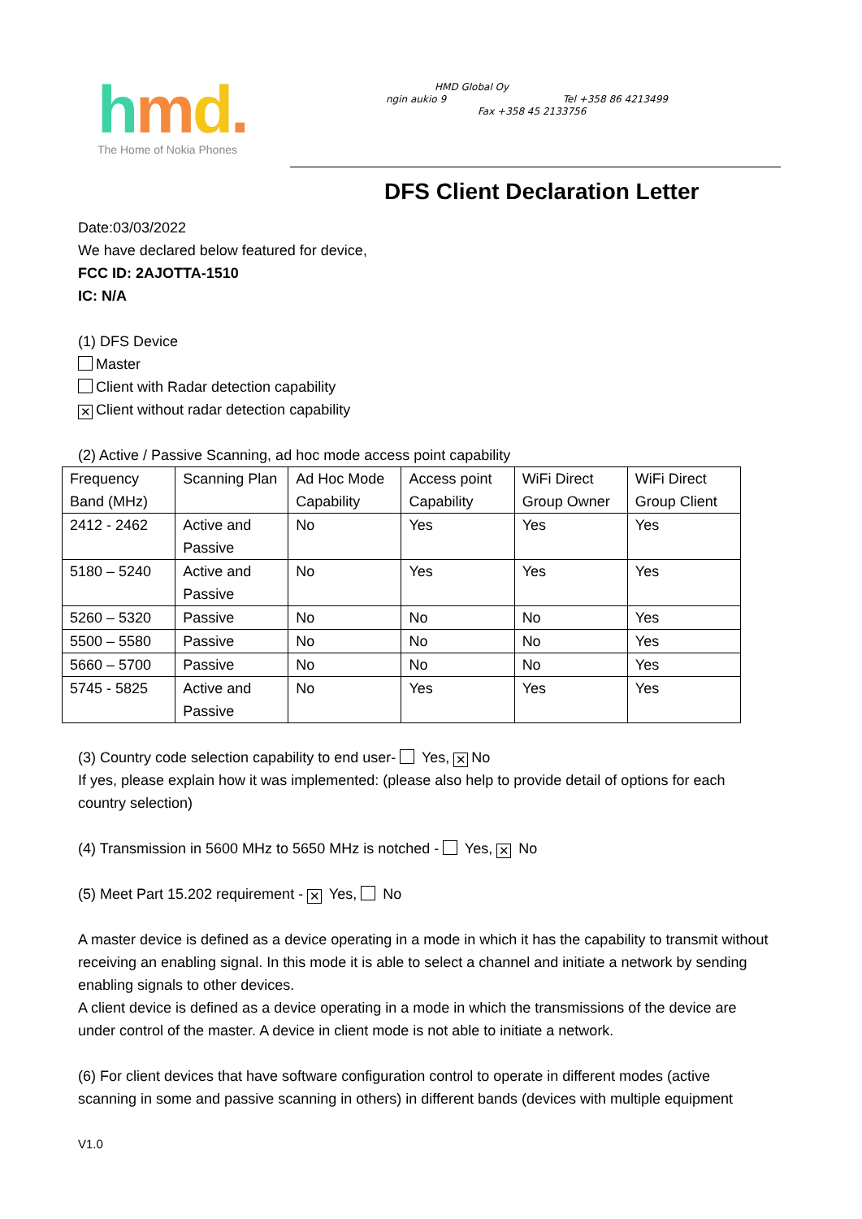hmd.
The Home of Nokia Phones
HMD Global Oy
ngin aukio 9 Tel +358 86 4213499
Fax +358 45 2133756
DFS Client Declaration Letter
Date:03/03/2022
We have declared below featured for device,
FCC ID: 2AJOTTA-1510
IC: N/A
(1) DFS Device
Master
Client with Radar detection capability
✕ Client without radar detection capability
(2) Active / Passive Scanning, ad hoc mode access point capability
| Frequency Band (MHz) | Scanning Plan | Ad Hoc Mode Capability | Access point Capability | WiFi Direct Group Owner | WiFi Direct Group Client |
| 2412 - 2462 | Active and Passive | No | Yes | Yes | Yes |
| 5180 – 5240 | Active and Passive | No | Yes | Yes | Yes |
| 5260 – 5320 | Passive | No | No | No | Yes |
| 5500 – 5580 | Passive | No | No | No | Yes |
| 5660 – 5700 | Passive | No | No | No | Yes |
| 5745 - 5825 | Active and Passive | No | Yes | Yes | Yes |
(3) Country code selection capability to end user- Yes, ✕ No
If yes, please explain how it was implemented: (please also help to provide detail of options for each country selection)
(4) Transmission in 5600 MHz to 5650 MHz is notched - Yes, ✕ No
(5) Meet Part 15.202 requirement - ✕ Yes, No
A master device is defined as a device operating in a mode in which it has the capability to transmit without receiving an enabling signal. In this mode it is able to select a channel and initiate a network by sending enabling signals to other devices.
A client device is defined as a device operating in a mode in which the transmissions of the device are under control of the master. A device in client mode is not able to initiate a network.
(6) For client devices that have software configuration control to operate in different modes (active scanning in some and passive scanning in others) in different bands (devices with multiple equipment
V1.0